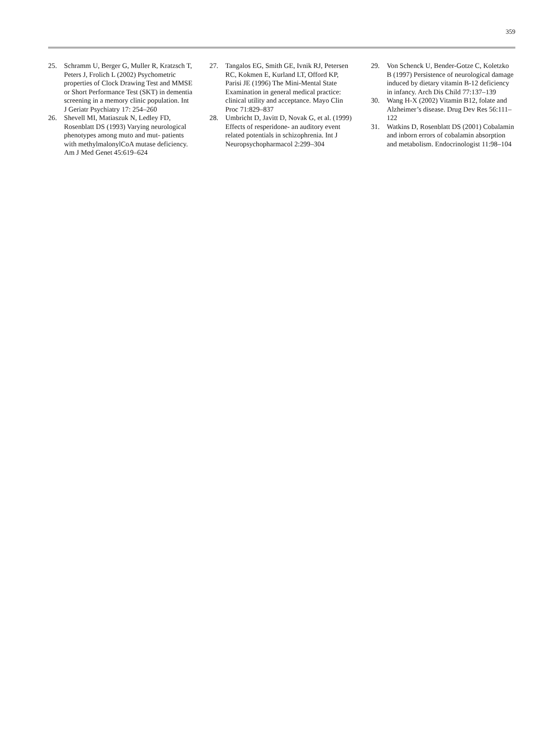359
25. Schramm U, Berger G, Muller R, Kratzsch T, Peters J, Frolich L (2002) Psychometric properties of Clock Drawing Test and MMSE or Short Performance Test (SKT) in dementia screening in a memory clinic population. Int J Geriatr Psychiatry 17: 254–260
26. Shevell MI, Matiaszuk N, Ledley FD, Rosenblatt DS (1993) Varying neurological phenotypes among muto and mut- patients with methylmalonylCoA mutase deficiency. Am J Med Genet 45:619–624
27. Tangalos EG, Smith GE, Ivnik RJ, Petersen RC, Kokmen E, Kurland LT, Offord KP, Parisi JE (1996) The Mini-Mental State Examination in general medical practice: clinical utility and acceptance. Mayo Clin Proc 71:829–837
28. Umbricht D, Javitt D, Novak G, et al. (1999) Effects of resperidone- an auditory event related potentials in schizophrenia. Int J Neuropsychopharmacol 2:299–304
29. Von Schenck U, Bender-Gotze C, Koletzko B (1997) Persistence of neurological damage induced by dietary vitamin B-12 deficiency in infancy. Arch Dis Child 77:137–139
30. Wang H-X (2002) Vitamin B12, folate and Alzheimer’s disease. Drug Dev Res 56:111–122
31. Watkins D, Rosenblatt DS (2001) Cobalamin and inborn errors of cobalamin absorption and metabolism. Endocrinologist 11:98–104